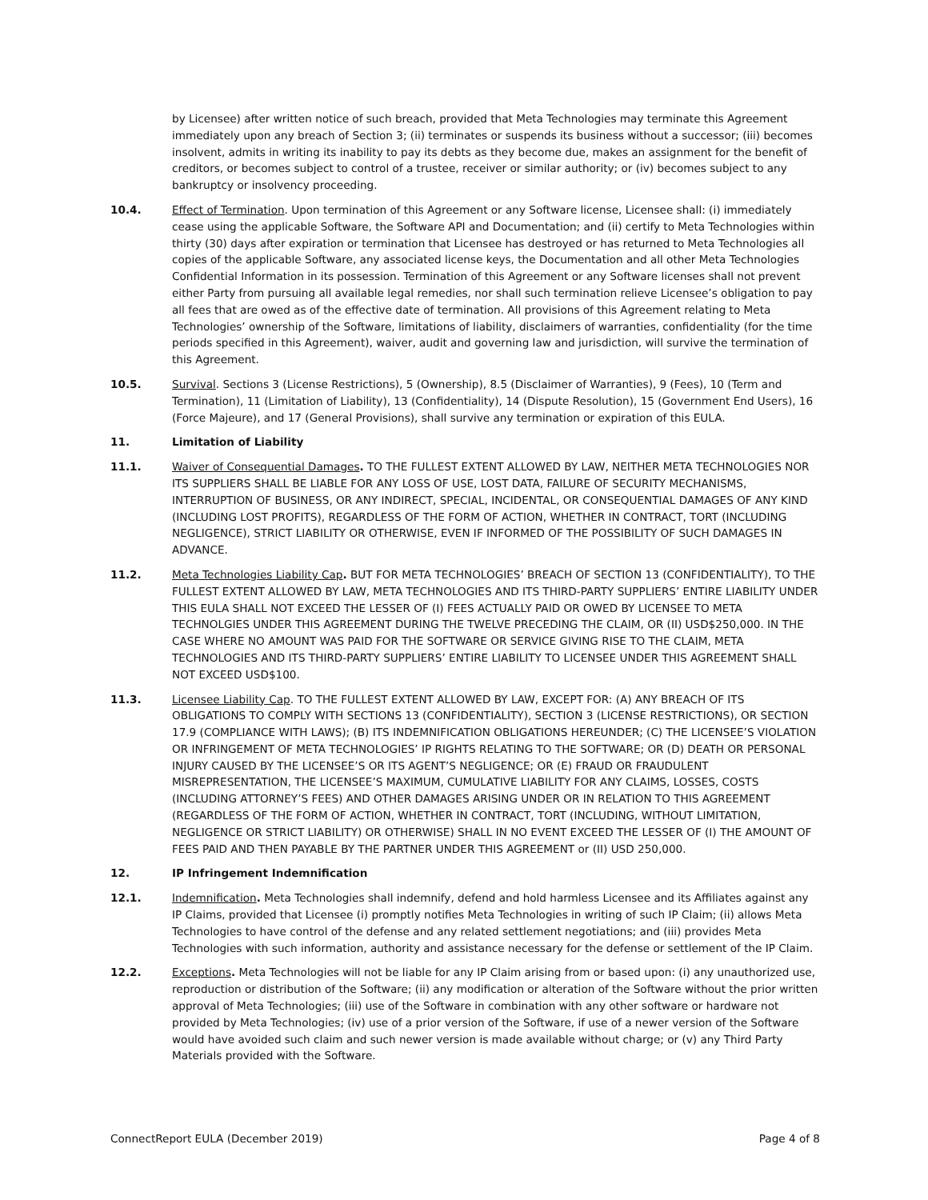by Licensee) after written notice of such breach, provided that Meta Technologies may terminate this Agreement immediately upon any breach of Section 3; (ii) terminates or suspends its business without a successor; (iii) becomes insolvent, admits in writing its inability to pay its debts as they become due, makes an assignment for the benefit of creditors, or becomes subject to control of a trustee, receiver or similar authority; or (iv) becomes subject to any bankruptcy or insolvency proceeding.
10.4. Effect of Termination. Upon termination of this Agreement or any Software license, Licensee shall: (i) immediately cease using the applicable Software, the Software API and Documentation; and (ii) certify to Meta Technologies within thirty (30) days after expiration or termination that Licensee has destroyed or has returned to Meta Technologies all copies of the applicable Software, any associated license keys, the Documentation and all other Meta Technologies Confidential Information in its possession. Termination of this Agreement or any Software licenses shall not prevent either Party from pursuing all available legal remedies, nor shall such termination relieve Licensee’s obligation to pay all fees that are owed as of the effective date of termination. All provisions of this Agreement relating to Meta Technologies’ ownership of the Software, limitations of liability, disclaimers of warranties, confidentiality (for the time periods specified in this Agreement), waiver, audit and governing law and jurisdiction, will survive the termination of this Agreement.
10.5. Survival. Sections 3 (License Restrictions), 5 (Ownership), 8.5 (Disclaimer of Warranties), 9 (Fees), 10 (Term and Termination), 11 (Limitation of Liability), 13 (Confidentiality), 14 (Dispute Resolution), 15 (Government End Users), 16 (Force Majeure), and 17 (General Provisions), shall survive any termination or expiration of this EULA.
11. Limitation of Liability
11.1. Waiver of Consequential Damages. TO THE FULLEST EXTENT ALLOWED BY LAW, NEITHER META TECHNOLOGIES NOR ITS SUPPLIERS SHALL BE LIABLE FOR ANY LOSS OF USE, LOST DATA, FAILURE OF SECURITY MECHANISMS, INTERRUPTION OF BUSINESS, OR ANY INDIRECT, SPECIAL, INCIDENTAL, OR CONSEQUENTIAL DAMAGES OF ANY KIND (INCLUDING LOST PROFITS), REGARDLESS OF THE FORM OF ACTION, WHETHER IN CONTRACT, TORT (INCLUDING NEGLIGENCE), STRICT LIABILITY OR OTHERWISE, EVEN IF INFORMED OF THE POSSIBILITY OF SUCH DAMAGES IN ADVANCE.
11.2. Meta Technologies Liability Cap. BUT FOR META TECHNOLOGIES’ BREACH OF SECTION 13 (CONFIDENTIALITY), TO THE FULLEST EXTENT ALLOWED BY LAW, META TECHNOLOGIES AND ITS THIRD-PARTY SUPPLIERS’ ENTIRE LIABILITY UNDER THIS EULA SHALL NOT EXCEED THE LESSER OF (I) FEES ACTUALLY PAID OR OWED BY LICENSEE TO META TECHNOLGIES UNDER THIS AGREEMENT DURING THE TWELVE PRECEDING THE CLAIM, OR (II) USD$250,000. IN THE CASE WHERE NO AMOUNT WAS PAID FOR THE SOFTWARE OR SERVICE GIVING RISE TO THE CLAIM, META TECHNOLOGIES AND ITS THIRD-PARTY SUPPLIERS’ ENTIRE LIABILITY TO LICENSEE UNDER THIS AGREEMENT SHALL NOT EXCEED USD$100.
11.3. Licensee Liability Cap. TO THE FULLEST EXTENT ALLOWED BY LAW, EXCEPT FOR: (A) ANY BREACH OF ITS OBLIGATIONS TO COMPLY WITH SECTIONS 13 (CONFIDENTIALITY), SECTION 3 (LICENSE RESTRICTIONS), OR SECTION 17.9 (COMPLIANCE WITH LAWS); (B) ITS INDEMNIFICATION OBLIGATIONS HEREUNDER; (C) THE LICENSEE’S VIOLATION OR INFRINGEMENT OF META TECHNOLOGIES’ IP RIGHTS RELATING TO THE SOFTWARE; OR (D) DEATH OR PERSONAL INJURY CAUSED BY THE LICENSEE’S OR ITS AGENT’S NEGLIGENCE; OR (E) FRAUD OR FRAUDULENT MISREPRESENTATION, THE LICENSEE’S MAXIMUM, CUMULATIVE LIABILITY FOR ANY CLAIMS, LOSSES, COSTS (INCLUDING ATTORNEY’S FEES) AND OTHER DAMAGES ARISING UNDER OR IN RELATION TO THIS AGREEMENT (REGARDLESS OF THE FORM OF ACTION, WHETHER IN CONTRACT, TORT (INCLUDING, WITHOUT LIMITATION, NEGLIGENCE OR STRICT LIABILITY) OR OTHERWISE) SHALL IN NO EVENT EXCEED THE LESSER OF (I) THE AMOUNT OF FEES PAID AND THEN PAYABLE BY THE PARTNER UNDER THIS AGREEMENT or (II) USD 250,000.
12. IP Infringement Indemnification
12.1. Indemnification. Meta Technologies shall indemnify, defend and hold harmless Licensee and its Affiliates against any IP Claims, provided that Licensee (i) promptly notifies Meta Technologies in writing of such IP Claim; (ii) allows Meta Technologies to have control of the defense and any related settlement negotiations; and (iii) provides Meta Technologies with such information, authority and assistance necessary for the defense or settlement of the IP Claim.
12.2. Exceptions. Meta Technologies will not be liable for any IP Claim arising from or based upon: (i) any unauthorized use, reproduction or distribution of the Software; (ii) any modification or alteration of the Software without the prior written approval of Meta Technologies; (iii) use of the Software in combination with any other software or hardware not provided by Meta Technologies; (iv) use of a prior version of the Software, if use of a newer version of the Software would have avoided such claim and such newer version is made available without charge; or (v) any Third Party Materials provided with the Software.
ConnectReport EULA (December 2019) Page 4 of 8